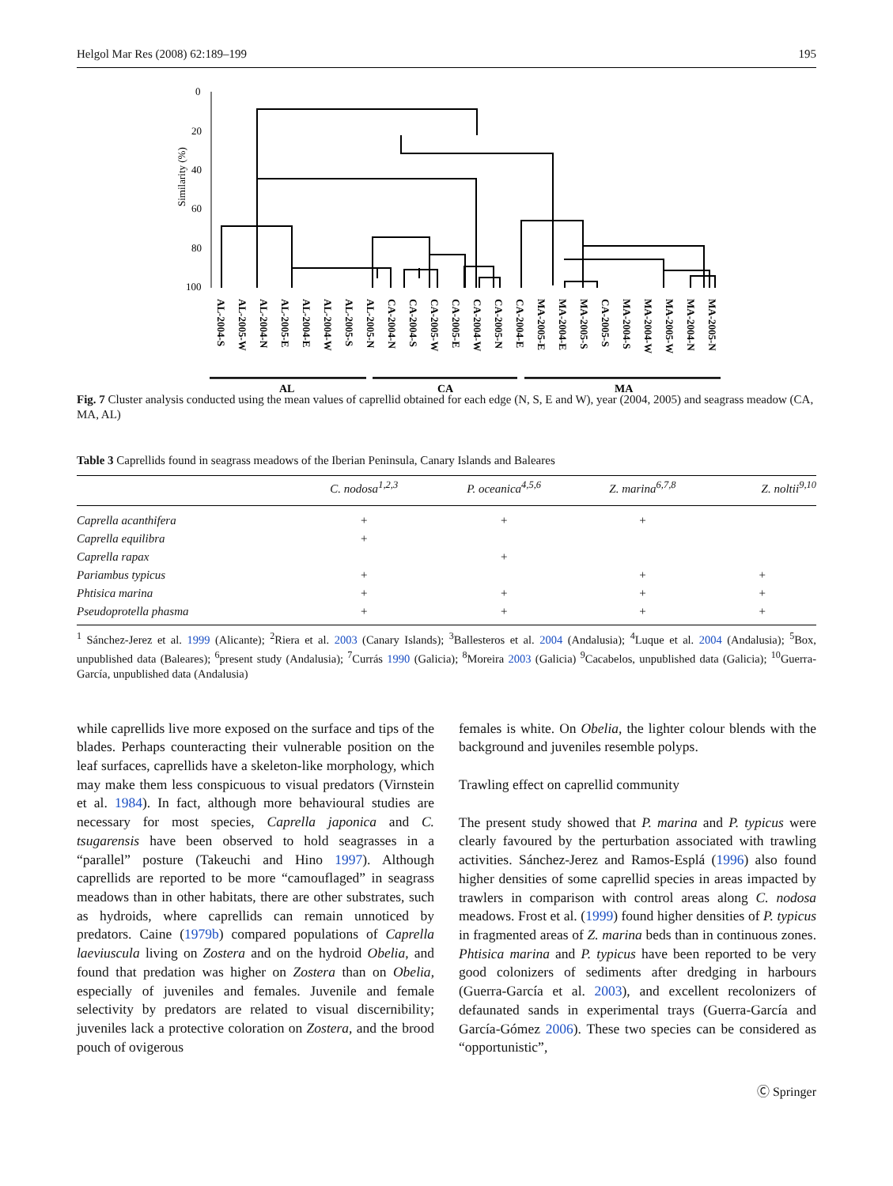Helgol Mar Res (2008) 62:189–199 195
Similarity (%)
0
20
40
60
80
100
AL-2004-S
AL-2005-W
AL-2004-N
AL-2005-E
AL-2004-E
AL-2004-W
AL-2005-S
AL-2005-N
CA-2004-N
CA-2004-S
CA-2005-W
CA-2005-E
CA-2004-W
CA-2005-N
CA-2004-E
MA-2005-E
MA-2004-E
MA-2005-S
CA-2005-S
MA-2004-S
MA-2004-W
MA-2005-W
MA-2004-N
MA-2005-N
AL
CA
MA
Fig. 7 Cluster analysis conducted using the mean values of caprellid obtained for each edge (N, S, E and W), year (2004, 2005) and seagrass meadow (CA, MA, AL)
Table 3 Caprellids found in seagrass meadows of the Iberian Peninsula, Canary Islands and Baleares
| | C. nodosa<sup>1,2,3</sup> | P. oceanica<sup>4,5,6</sup> | Z. marina<sup>6,7,8</sup> | Z. noltii<sup>9,10</sup> |
| --- | --- | --- | --- | --- |
| Caprella acanthifera | + | + | + | |
| Caprella equilibra | + | | | |
| Caprella rapax | | + | | |
| Pariambus typicus | + | | + | + |
| Phtisica marina | + | + | + | + |
| Pseudoprotella phasma | + | + | + | + |
<sup>1</sup> Sánchez-Jerez et al. 1999 (Alicante); <sup>2</sup>Riera et al. 2003 (Canary Islands); <sup>3</sup>Ballesteros et al. 2004 (Andalusia); <sup>4</sup>Luque et al. 2004 (Andalusia); <sup>5</sup>Box, unpublished data (Baleares); <sup>6</sup>present study (Andalusia); <sup>7</sup>Currás 1990 (Galicia); <sup>8</sup>Moreira 2003 (Galicia) <sup>9</sup>Cacabelos, unpublished data (Galicia); <sup>10</sup>Guerra-García, unpublished data (Andalusia)
while caprellids live more exposed on the surface and tips of the blades. Perhaps counteracting their vulnerable position on the leaf surfaces, caprellids have a skeleton-like morphology, which may make them less conspicuous to visual predators (Virnstein et al. 1984). In fact, although more behavioural studies are necessary for most species, Caprella japonica and C. tsugarensis have been observed to hold seagrasses in a “parallel” posture (Takeuchi and Hino 1997). Although caprellids are reported to be more “camouflaged” in seagrass meadows than in other habitats, there are other substrates, such as hydroids, where caprellids can remain unnoticed by predators. Caine (1979b) compared populations of Caprella laeviuscula living on Zostera and on the hydroid Obelia, and found that predation was higher on Zostera than on Obelia, especially of juveniles and females. Juvenile and female selectivity by predators are related to visual discernibility; juveniles lack a protective coloration on Zostera, and the brood pouch of ovigerous
females is white. On Obelia, the lighter colour blends with the background and juveniles resemble polyps.
Trawling effect on caprellid community
The present study showed that P. marina and P. typicus were clearly favoured by the perturbation associated with trawling activities. Sánchez-Jerez and Ramos-Esplá (1996) also found higher densities of some caprellid species in areas impacted by trawlers in comparison with control areas along C. nodosa meadows. Frost et al. (1999) found higher densities of P. typicus in fragmented areas of Z. marina beds than in continuous zones. Phtisica marina and P. typicus have been reported to be very good colonizers of sediments after dredging in harbours (Guerra-García et al. 2003), and excellent recolonizers of defaunated sands in experimental trays (Guerra-García and García-Gómez 2006). These two species can be considered as “opportunistic”,
Ⓒ Springer